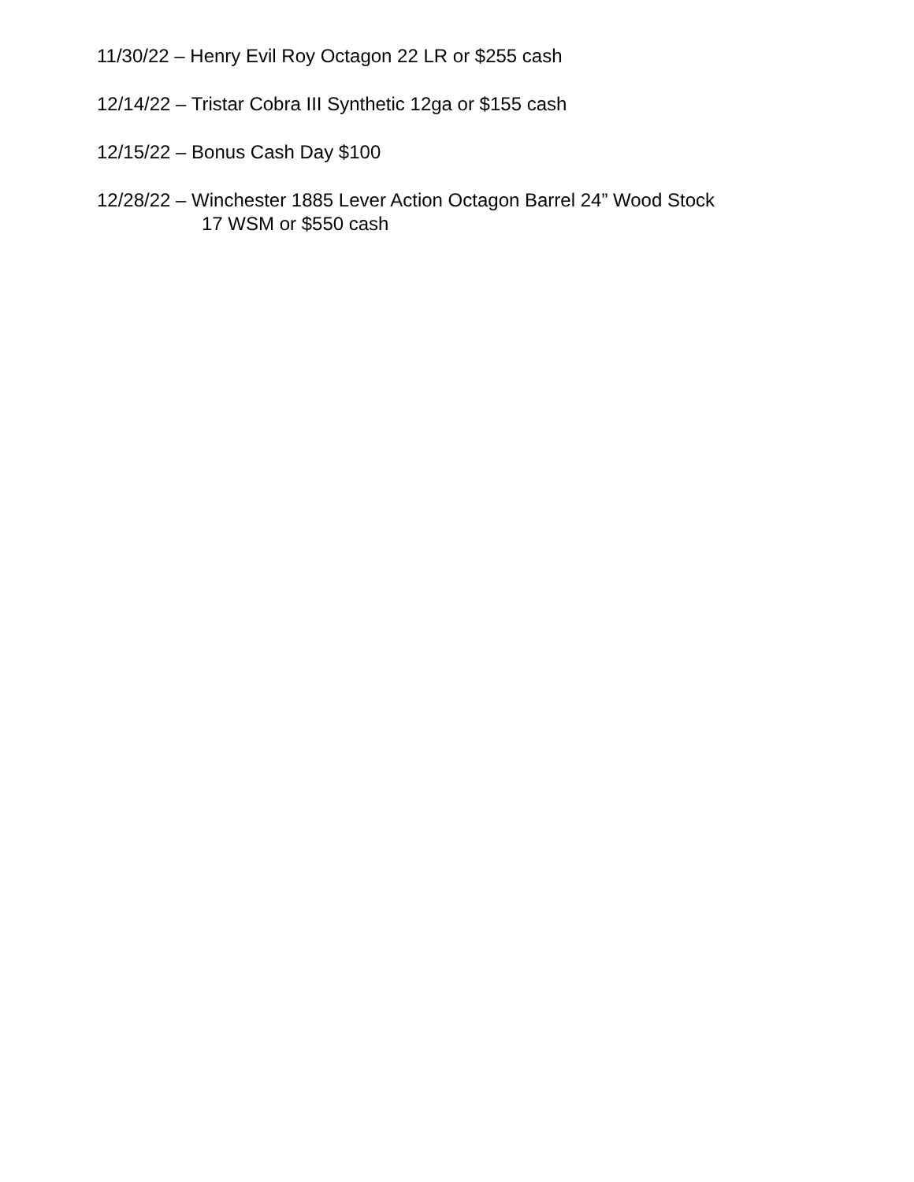11/30/22 – Henry Evil Roy Octagon 22 LR or $255 cash
12/14/22 – Tristar Cobra III Synthetic 12ga or $155 cash
12/15/22 – Bonus Cash Day $100
12/28/22 – Winchester 1885 Lever Action Octagon Barrel 24” Wood Stock
17 WSM or $550 cash